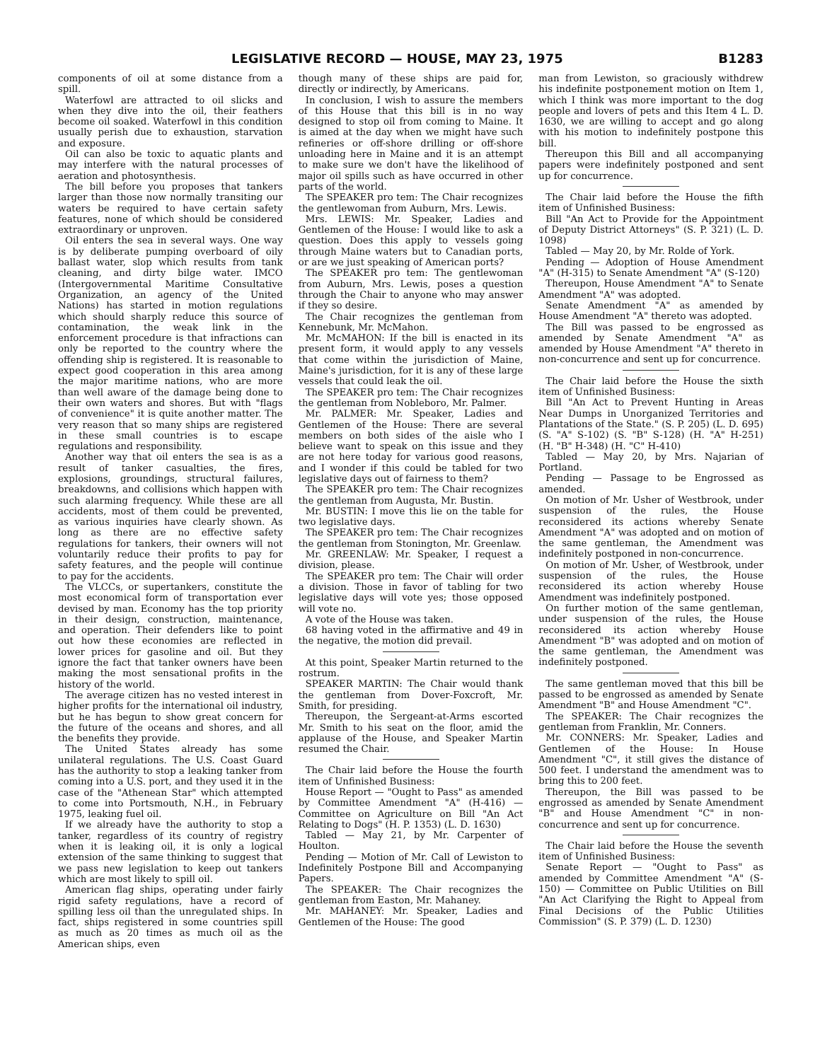LEGISLATIVE RECORD — HOUSE, MAY 23, 1975 B1283
components of oil at some distance from a spill.
Waterfowl are attracted to oil slicks and when they dive into the oil, their feathers become oil soaked. Waterfowl in this condition usually perish due to exhaustion, starvation and exposure.
Oil can also be toxic to aquatic plants and may interfere with the natural processes of aeration and photosynthesis.
The bill before you proposes that tankers larger than those now normally transiting our waters be required to have certain safety features, none of which should be considered extraordinary or unproven.
Oil enters the sea in several ways. One way is by deliberate pumping overboard of oily ballast water, slop which results from tank cleaning, and dirty bilge water. IMCO (Intergovernmental Maritime Consultative Organization, an agency of the United Nations) has started in motion regulations which should sharply reduce this source of contamination, the weak link in the enforcement procedure is that infractions can only be reported to the country where the offending ship is registered. It is reasonable to expect good cooperation in this area among the major maritime nations, who are more than well aware of the damage being done to their own waters and shores. But with "flags of convenience" it is quite another matter. The very reason that so many ships are registered in these small countries is to escape regulations and responsibility.
Another way that oil enters the sea is as a result of tanker casualties, the fires, explosions, groundings, structural failures, breakdowns, and collisions which happen with such alarming frequency. While these are all accidents, most of them could be prevented, as various inquiries have clearly shown. As long as there are no effective safety regulations for tankers, their owners will not voluntarily reduce their profits to pay for safety features, and the people will continue to pay for the accidents.
The VLCCs, or supertankers, constitute the most economical form of transportation ever devised by man. Economy has the top priority in their design, construction, maintenance, and operation. Their defenders like to point out how these economies are reflected in lower prices for gasoline and oil. But they ignore the fact that tanker owners have been making the most sensational profits in the history of the world.
The average citizen has no vested interest in higher profits for the international oil industry, but he has begun to show great concern for the future of the oceans and shores, and all the benefits they provide.
The United States already has some unilateral regulations. The U.S. Coast Guard has the authority to stop a leaking tanker from coming into a U.S. port, and they used it in the case of the "Athenean Star" which attempted to come into Portsmouth, N.H., in February 1975, leaking fuel oil.
If we already have the authority to stop a tanker, regardless of its country of registry when it is leaking oil, it is only a logical extension of the same thinking to suggest that we pass new legislation to keep out tankers which are most likely to spill oil.
American flag ships, operating under fairly rigid safety regulations, have a record of spilling less oil than the unregulated ships. In fact, ships registered in some countries spill as much as 20 times as much oil as the American ships, even
though many of these ships are paid for, directly or indirectly, by Americans.
In conclusion, I wish to assure the members of this House that this bill is in no way designed to stop oil from coming to Maine. It is aimed at the day when we might have such refineries or off-shore drilling or off-shore unloading here in Maine and it is an attempt to make sure we don't have the likelihood of major oil spills such as have occurred in other parts of the world.
The SPEAKER pro tem: The Chair recognizes the gentlewoman from Auburn, Mrs. Lewis.
Mrs. LEWIS: Mr. Speaker, Ladies and Gentlemen of the House: I would like to ask a question. Does this apply to vessels going through Maine waters but to Canadian ports, or are we just speaking of American ports?
The SPEAKER pro tem: The gentlewoman from Auburn, Mrs. Lewis, poses a question through the Chair to anyone who may answer if they so desire.
The Chair recognizes the gentleman from Kennebunk, Mr. McMahon.
Mr. McMAHON: If the bill is enacted in its present form, it would apply to any vessels that come within the jurisdiction of Maine, Maine's jurisdiction, for it is any of these large vessels that could leak the oil.
The SPEAKER pro tem: The Chair recognizes the gentleman from Nobleboro, Mr. Palmer.
Mr. PALMER: Mr. Speaker, Ladies and Gentlemen of the House: There are several members on both sides of the aisle who I believe want to speak on this issue and they are not here today for various good reasons, and I wonder if this could be tabled for two legislative days out of fairness to them?
The SPEAKER pro tem: The Chair recognizes the gentleman from Augusta, Mr. Bustin.
Mr. BUSTIN: I move this lie on the table for two legislative days.
The SPEAKER pro tem: The Chair recognizes the gentleman from Stonington, Mr. Greenlaw.
Mr. GREENLAW: Mr. Speaker, I request a division, please.
The SPEAKER pro tem: The Chair will order a division. Those in favor of tabling for two legislative days will vote yes; those opposed will vote no.
A vote of the House was taken.
68 having voted in the affirmative and 49 in the negative, the motion did prevail.
At this point, Speaker Martin returned to the rostrum.
SPEAKER MARTIN: The Chair would thank the gentleman from Dover-Foxcroft, Mr. Smith, for presiding.
Thereupon, the Sergeant-at-Arms escorted Mr. Smith to his seat on the floor, amid the applause of the House, and Speaker Martin resumed the Chair.
The Chair laid before the House the fourth item of Unfinished Business:
House Report — "Ought to Pass" as amended by Committee Amendment "A" (H-416) — Committee on Agriculture on Bill "An Act Relating to Dogs" (H. P. 1353) (L. D. 1630)
Tabled — May 21, by Mr. Carpenter of Houlton.
Pending — Motion of Mr. Call of Lewiston to Indefinitely Postpone Bill and Accompanying Papers.
The SPEAKER: The Chair recognizes the gentleman from Easton, Mr. Mahaney.
Mr. MAHANEY: Mr. Speaker, Ladies and Gentlemen of the House: The good
man from Lewiston, so graciously withdrew his indefinite postponement motion on Item 1, which I think was more important to the dog people and lovers of pets and this Item 4 L. D. 1630, we are willing to accept and go along with his motion to indefinitely postpone this bill.
Thereupon this Bill and all accompanying papers were indefinitely postponed and sent up for concurrence.
The Chair laid before the House the fifth item of Unfinished Business:
Bill "An Act to Provide for the Appointment of Deputy District Attorneys" (S. P. 321) (L. D. 1098)
Tabled — May 20, by Mr. Rolde of York.
Pending — Adoption of House Amendment "A" (H-315) to Senate Amendment "A" (S-120)
Thereupon, House Amendment "A" to Senate Amendment "A" was adopted.
Senate Amendment "A" as amended by House Amendment "A" thereto was adopted.
The Bill was passed to be engrossed as amended by Senate Amendment "A" as amended by House Amendment "A" thereto in non-concurrence and sent up for concurrence.
The Chair laid before the House the sixth item of Unfinished Business:
Bill "An Act to Prevent Hunting in Areas Near Dumps in Unorganized Territories and Plantations of the State." (S. P. 205) (L. D. 695) (S. "A" S-102) (S. "B" S-128) (H. "A" H-251) (H. "B" H-348) (H. "C" H-410)
Tabled — May 20, by Mrs. Najarian of Portland.
Pending — Passage to be Engrossed as amended.
On motion of Mr. Usher of Westbrook, under suspension of the rules, the House reconsidered its actions whereby Senate Amendment "A" was adopted and on motion of the same gentleman, the Amendment was indefinitely postponed in non-concurrence.
On motion of Mr. Usher, of Westbrook, under suspension of the rules, the House reconsidered its action whereby House Amendment was indefinitely postponed.
On further motion of the same gentleman, under suspension of the rules, the House reconsidered its action whereby House Amendment "B" was adopted and on motion of the same gentleman, the Amendment was indefinitely postponed.
The same gentleman moved that this bill be passed to be engrossed as amended by Senate Amendment "B" and House Amendment "C".
The SPEAKER: The Chair recognizes the gentleman from Franklin, Mr. Conners.
Mr. CONNERS: Mr. Speaker, Ladies and Gentlemen of the House: In House Amendment "C", it still gives the distance of 500 feet. I understand the amendment was to bring this to 200 feet.
Thereupon, the Bill was passed to be engrossed as amended by Senate Amendment "B" and House Amendment "C" in non-concurrence and sent up for concurrence.
The Chair laid before the House the seventh item of Unfinished Business:
Senate Report — "Ought to Pass" as amended by Committee Amendment "A" (S-150) — Committee on Public Utilities on Bill "An Act Clarifying the Right to Appeal from Final Decisions of the Public Utilities Commission" (S. P. 379) (L. D. 1230)